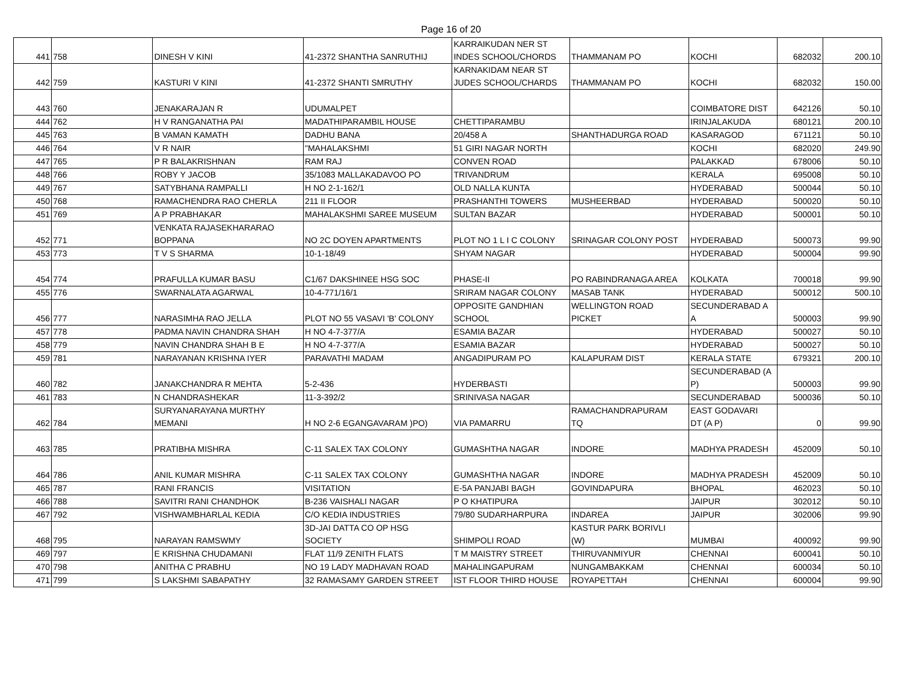Page 16 of 20
| 441 | 758 | DINESH V KINI | 41-2372 SHANTHA SANRUTHIJ | KARRAIKUDAN NER ST INDES SCHOOL/CHORDS | THAMMANAM PO | KOCHI | 682032 | 200.10 |
| 442 | 759 | KASTURI V KINI | 41-2372 SHANTI SMRUTHY | KARNAKIDAM NEAR ST JUDES SCHOOL/CHARDS | THAMMANAM PO | KOCHI | 682032 | 150.00 |
| 443 | 760 | JENAKARAJAN R | UDUMALPET | | | COIMBATORE DIST | 642126 | 50.10 |
| 444 | 762 | H V RANGANATHA PAI | MADATHIPARAMBIL HOUSE | CHETTIPARAMBU | | IRINJALAKUDA | 680121 | 200.10 |
| 445 | 763 | B VAMAN KAMATH | DADHU BANA | 20/458 A | SHANTHADURGA ROAD | KASARAGOD | 671121 | 50.10 |
| 446 | 764 | V R NAIR | "MAHALAKSHMI | 51 GIRI NAGAR NORTH | | KOCHI | 682020 | 249.90 |
| 447 | 765 | P R BALAKRISHNAN | RAM RAJ | CONVEN ROAD | | PALAKKAD | 678006 | 50.10 |
| 448 | 766 | ROBY Y JACOB | 35/1083 MALLAKADAVOO PO | TRIVANDRUM | | KERALA | 695008 | 50.10 |
| 449 | 767 | SATYBHANA RAMPALLI | H NO 2-1-162/1 | OLD NALLA KUNTA | | HYDERABAD | 500044 | 50.10 |
| 450 | 768 | RAMACHENDRA RAO CHERLA | 211 II FLOOR | PRASHANTHI TOWERS | MUSHEERBAD | HYDERABAD | 500020 | 50.10 |
| 451 | 769 | A P PRABHAKAR | MAHALAKSHMI SAREE MUSEUM | SULTAN BAZAR | | HYDERABAD | 500001 | 50.10 |
| 452 | 771 | VENKATA RAJASEKHARARAO BOPPANA | NO 2C DOYEN APARTMENTS | PLOT NO 1 L I C COLONY | SRINAGAR COLONY POST | HYDERABAD | 500073 | 99.90 |
| 453 | 773 | T V S SHARMA | 10-1-18/49 | SHYAM NAGAR | | HYDERABAD | 500004 | 99.90 |
| 454 | 774 | PRAFULLA KUMAR BASU | C1/67 DAKSHINEE HSG SOC | PHASE-II | PO RABINDRANAGA AREA | KOLKATA | 700018 | 99.90 |
| 455 | 776 | SWARNALATA AGARWAL | 10-4-771/16/1 | SRIRAM NAGAR COLONY | MASAB TANK | HYDERABAD | 500012 | 500.10 |
| 456 | 777 | NARASIMHA RAO JELLA | PLOT NO 55 VASAVI 'B' COLONY | OPPOSITE GANDHIAN SCHOOL | WELLINGTON ROAD PICKET | SECUNDERABAD A A | 500003 | 99.90 |
| 457 | 778 | PADMA NAVIN CHANDRA SHAH | H NO 4-7-377/A | ESAMIA BAZAR | | HYDERABAD | 500027 | 50.10 |
| 458 | 779 | NAVIN CHANDRA SHAH B E | H NO 4-7-377/A | ESAMIA BAZAR | | HYDERABAD | 500027 | 50.10 |
| 459 | 781 | NARAYANAN KRISHNA IYER | PARAVATHI MADAM | ANGADIPURAM PO | KALAPURAM DIST | KERALA STATE | 679321 | 200.10 |
| 460 | 782 | JANAKCHANDRA R MEHTA | 5-2-436 | HYDERBASTI | | SECUNDERABAD (A P) | 500003 | 99.90 |
| 461 | 783 | N CHANDRASHEKAR | 11-3-392/2 | SRINIVASA NAGAR | | SECUNDERABAD | 500036 | 50.10 |
| 462 | 784 | SURYANARAYANA MURTHY MEMANI | H NO 2-6 EGANGAVARAM )PO) | VIA PAMARRU | RAMACHANDRAPURAM TQ | EAST GODAVARI DT (A P) | 0 | 99.90 |
| 463 | 785 | PRATIBHA MISHRA | C-11 SALEX TAX COLONY | GUMASHTHA NAGAR | INDORE | MADHYA PRADESH | 452009 | 50.10 |
| 464 | 786 | ANIL KUMAR MISHRA | C-11 SALEX TAX COLONY | GUMASHTHA NAGAR | INDORE | MADHYA PRADESH | 452009 | 50.10 |
| 465 | 787 | RANI FRANCIS | VISITATION | E-5A PANJABI BAGH | GOVINDAPURA | BHOPAL | 462023 | 50.10 |
| 466 | 788 | SAVITRI RANI CHANDHOK | B-236 VAISHALI NAGAR | P O KHATIPURA | | JAIPUR | 302012 | 50.10 |
| 467 | 792 | VISHWAMBHARLAL KEDIA | C/O KEDIA INDUSTRIES | 79/80 SUDARHARPURA | INDAREA | JAIPUR | 302006 | 99.90 |
| 468 | 795 | NARAYAN RAMSWMY | 3D-JAI DATTA CO OP HSG SOCIETY | SHIMPOLI ROAD | KASTUR PARK BORIVLI (W) | MUMBAI | 400092 | 99.90 |
| 469 | 797 | E KRISHNA CHUDAMANI | FLAT 11/9 ZENITH FLATS | T M MAISTRY STREET | THIRUVANMIYUR | CHENNAI | 600041 | 50.10 |
| 470 | 798 | ANITHA C PRABHU | NO 19 LADY MADHAVAN ROAD | MAHALINGAPURAM | NUNGAMBAKKAM | CHENNAI | 600034 | 50.10 |
| 471 | 799 | S LAKSHMI SABAPATHY | 32 RAMASAMY GARDEN STREET | IST FLOOR THIRD HOUSE | ROYAPETTAH | CHENNAI | 600004 | 99.90 |